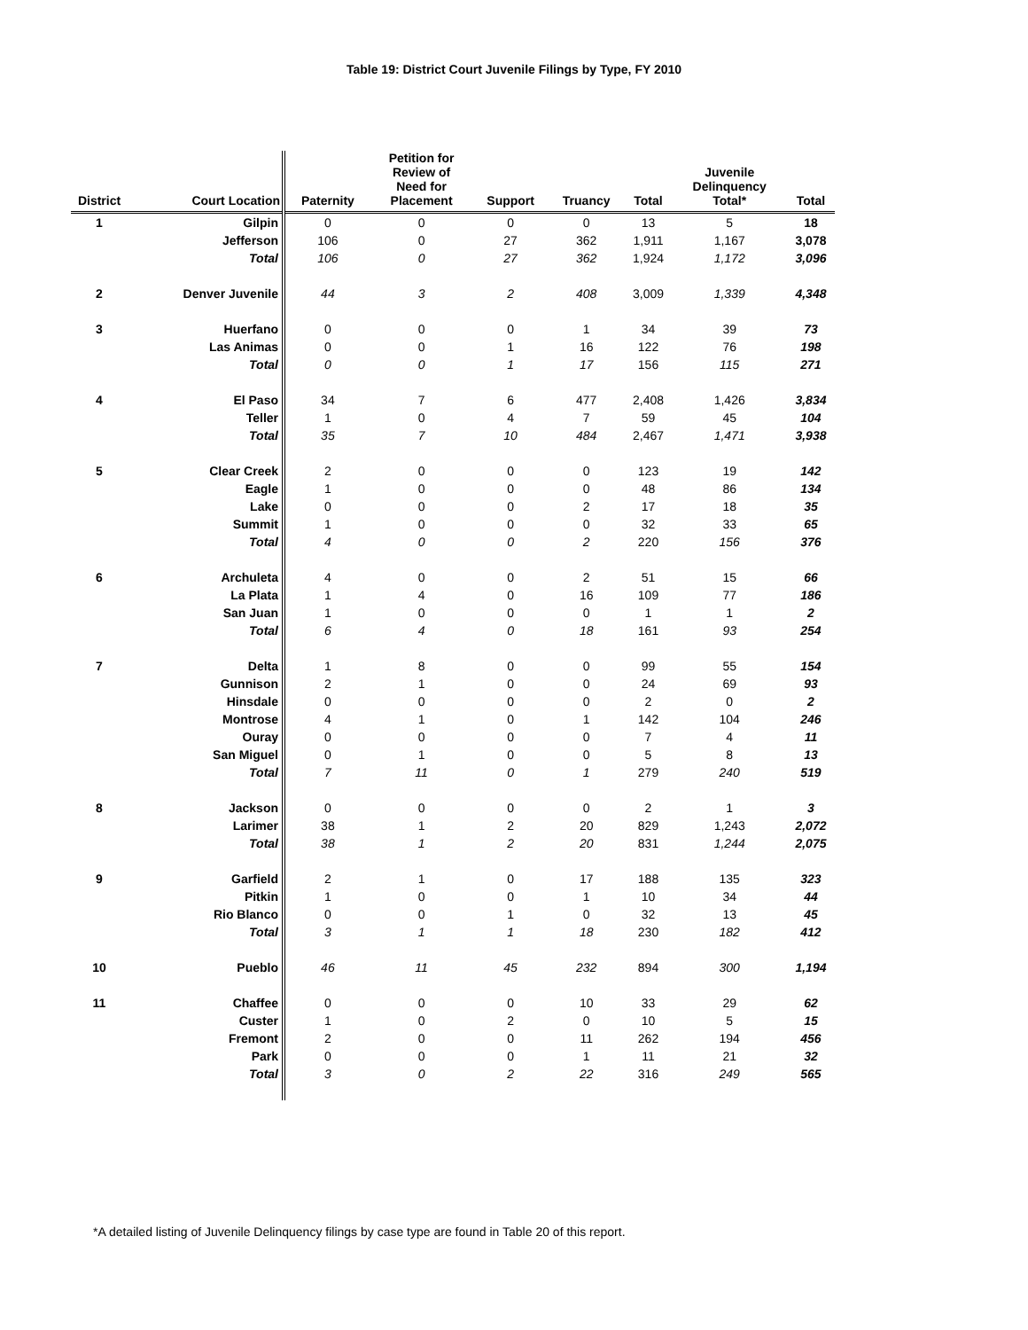Table 19: District Court Juvenile Filings by Type, FY 2010
| District | Court Location | Paternity | Petition for Review of Need for Placement | Support | Truancy | Total | Juvenile Delinquency Total* | Total |
| --- | --- | --- | --- | --- | --- | --- | --- | --- |
| 1 | Gilpin | 0 | 0 | 0 | 0 | 13 | 5 | 18 |
| | Jefferson | 106 | 0 | 27 | 362 | 1,911 | 1,167 | 3,078 |
| | Total | 106 | 0 | 27 | 362 | 1,924 | 1,172 | 3,096 |
| 2 | Denver Juvenile | 44 | 3 | 2 | 408 | 3,009 | 1,339 | 4,348 |
| 3 | Huerfano | 0 | 0 | 0 | 1 | 34 | 39 | 73 |
| | Las Animas | 0 | 0 | 1 | 16 | 122 | 76 | 198 |
| | Total | 0 | 0 | 1 | 17 | 156 | 115 | 271 |
| 4 | El Paso | 34 | 7 | 6 | 477 | 2,408 | 1,426 | 3,834 |
| | Teller | 1 | 0 | 4 | 7 | 59 | 45 | 104 |
| | Total | 35 | 7 | 10 | 484 | 2,467 | 1,471 | 3,938 |
| 5 | Clear Creek | 2 | 0 | 0 | 0 | 123 | 19 | 142 |
| | Eagle | 1 | 0 | 0 | 0 | 48 | 86 | 134 |
| | Lake | 0 | 0 | 0 | 2 | 17 | 18 | 35 |
| | Summit | 1 | 0 | 0 | 0 | 32 | 33 | 65 |
| | Total | 4 | 0 | 0 | 2 | 220 | 156 | 376 |
| 6 | Archuleta | 4 | 0 | 0 | 2 | 51 | 15 | 66 |
| | La Plata | 1 | 4 | 0 | 16 | 109 | 77 | 186 |
| | San Juan | 1 | 0 | 0 | 0 | 1 | 1 | 2 |
| | Total | 6 | 4 | 0 | 18 | 161 | 93 | 254 |
| 7 | Delta | 1 | 8 | 0 | 0 | 99 | 55 | 154 |
| | Gunnison | 2 | 1 | 0 | 0 | 24 | 69 | 93 |
| | Hinsdale | 0 | 0 | 0 | 0 | 2 | 0 | 2 |
| | Montrose | 4 | 1 | 0 | 1 | 142 | 104 | 246 |
| | Ouray | 0 | 0 | 0 | 0 | 7 | 4 | 11 |
| | San Miguel | 0 | 1 | 0 | 0 | 5 | 8 | 13 |
| | Total | 7 | 11 | 0 | 1 | 279 | 240 | 519 |
| 8 | Jackson | 0 | 0 | 0 | 0 | 2 | 1 | 3 |
| | Larimer | 38 | 1 | 2 | 20 | 829 | 1,243 | 2,072 |
| | Total | 38 | 1 | 2 | 20 | 831 | 1,244 | 2,075 |
| 9 | Garfield | 2 | 1 | 0 | 17 | 188 | 135 | 323 |
| | Pitkin | 1 | 0 | 0 | 1 | 10 | 34 | 44 |
| | Rio Blanco | 0 | 0 | 1 | 0 | 32 | 13 | 45 |
| | Total | 3 | 1 | 1 | 18 | 230 | 182 | 412 |
| 10 | Pueblo | 46 | 11 | 45 | 232 | 894 | 300 | 1,194 |
| 11 | Chaffee | 0 | 0 | 0 | 10 | 33 | 29 | 62 |
| | Custer | 1 | 0 | 2 | 0 | 10 | 5 | 15 |
| | Fremont | 2 | 0 | 0 | 11 | 262 | 194 | 456 |
| | Park | 0 | 0 | 0 | 1 | 11 | 21 | 32 |
| | Total | 3 | 0 | 2 | 22 | 316 | 249 | 565 |
*A detailed listing of Juvenile Delinquency filings by case type are found in Table 20 of this report.